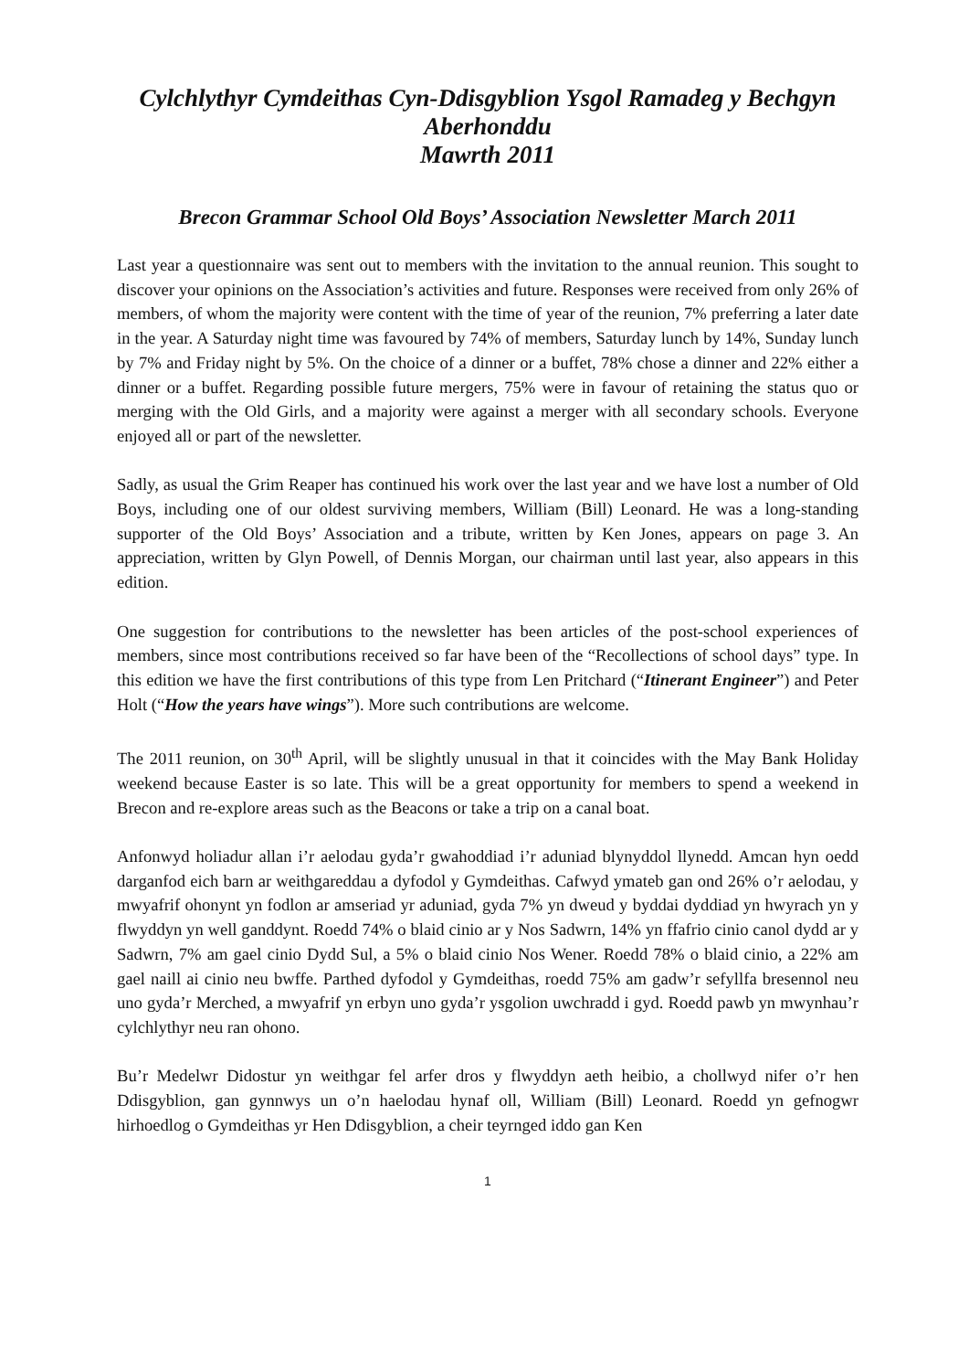Cylchlythyr Cymdeithas Cyn-Ddisgyblion Ysgol Ramadeg y Bechgyn
Aberhonddu
Mawrth 2011
Brecon Grammar School Old Boys’ Association Newsletter March 2011
Last year a questionnaire was sent out to members with the invitation to the annual reunion. This sought to discover your opinions on the Association’s activities and future. Responses were received from only 26% of members, of whom the majority were content with the time of year of the reunion, 7% preferring a later date in the year. A Saturday night time was favoured by 74% of members, Saturday lunch by 14%, Sunday lunch by 7% and Friday night by 5%. On the choice of a dinner or a buffet, 78% chose a dinner and 22% either a dinner or a buffet. Regarding possible future mergers, 75% were in favour of retaining the status quo or merging with the Old Girls, and a majority were against a merger with all secondary schools. Everyone enjoyed all or part of the newsletter.
Sadly, as usual the Grim Reaper has continued his work over the last year and we have lost a number of Old Boys, including one of our oldest surviving members, William (Bill) Leonard. He was a long-standing supporter of the Old Boys’ Association and a tribute, written by Ken Jones, appears on page 3. An appreciation, written by Glyn Powell, of Dennis Morgan, our chairman until last year, also appears in this edition.
One suggestion for contributions to the newsletter has been articles of the post-school experiences of members, since most contributions received so far have been of the “Recollections of school days” type. In this edition we have the first contributions of this type from Len Pritchard (“Itinerant Engineer”) and Peter Holt (“How the years have wings”). More such contributions are welcome.
The 2011 reunion, on 30<sup>th</sup> April, will be slightly unusual in that it coincides with the May Bank Holiday weekend because Easter is so late. This will be a great opportunity for members to spend a weekend in Brecon and re-explore areas such as the Beacons or take a trip on a canal boat.
Anfonwyd holiadur allan i’r aelodau gyda’r gwahoddiad i’r aduniad blynyddol llynedd. Amcan hyn oedd darganfod eich barn ar weithgareddau a dyfodol y Gymdeithas. Cafwyd ymateb gan ond 26% o’r aelodau, y mwyafrif ohonynt yn fodlon ar amseriad yr aduniad, gyda 7% yn dweud y byddai dyddiad yn hwyrach yn y flwyddyn yn well ganddynt. Roedd 74% o blaid cinio ar y Nos Sadwrn, 14% yn ffafrio cinio canol dydd ar y Sadwrn, 7% am gael cinio Dydd Sul, a 5% o blaid cinio Nos Wener. Roedd 78% o blaid cinio, a 22% am gael naill ai cinio neu bwffe. Parthed dyfodol y Gymdeithas, roedd 75% am gadw’r sefyllfa bresennol neu uno gyda’r Merched, a mwyafrif yn erbyn uno gyda’r ysgolion uwchradd i gyd. Roedd pawb yn mwynhau’r cylchlythyr neu ran ohono.
Bu’r Medelwr Didostur yn weithgar fel arfer dros y flwyddyn aeth heibio, a chollwyd nifer o’r hen Ddisgyblion, gan gynnwys un o’n haelodau hynaf oll, William (Bill) Leonard. Roedd yn gefnogwr hirhoedlog o Gymdeithas yr Hen Ddisgyblion, a cheir teyrnged iddo gan Ken
1